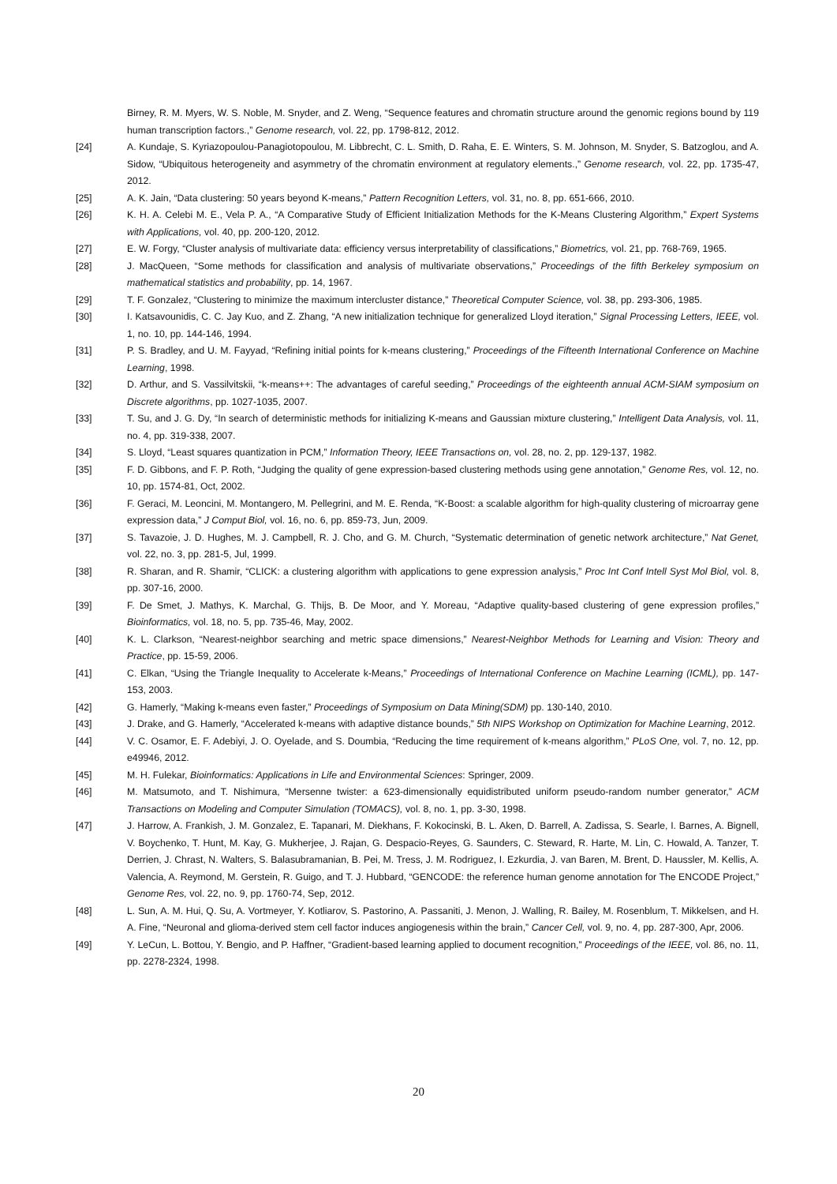Birney, R. M. Myers, W. S. Noble, M. Snyder, and Z. Weng, “Sequence features and chromatin structure around the genomic regions bound by 119 human transcription factors.,” Genome research, vol. 22, pp. 1798-812, 2012.
[24] A. Kundaje, S. Kyriazopoulou-Panagiotopoulou, M. Libbrecht, C. L. Smith, D. Raha, E. E. Winters, S. M. Johnson, M. Snyder, S. Batzoglou, and A. Sidow, “Ubiquitous heterogeneity and asymmetry of the chromatin environment at regulatory elements.,” Genome research, vol. 22, pp. 1735-47, 2012.
[25] A. K. Jain, “Data clustering: 50 years beyond K-means,” Pattern Recognition Letters, vol. 31, no. 8, pp. 651-666, 2010.
[26] K. H. A. Celebi M. E., Vela P. A., “A Comparative Study of Efficient Initialization Methods for the K-Means Clustering Algorithm,” Expert Systems with Applications, vol. 40, pp. 200-120, 2012.
[27] E. W. Forgy, “Cluster analysis of multivariate data: efficiency versus interpretability of classifications,” Biometrics, vol. 21, pp. 768-769, 1965.
[28] J. MacQueen, “Some methods for classification and analysis of multivariate observations,” Proceedings of the fifth Berkeley symposium on mathematical statistics and probability, pp. 14, 1967.
[29] T. F. Gonzalez, “Clustering to minimize the maximum intercluster distance,” Theoretical Computer Science, vol. 38, pp. 293-306, 1985.
[30] I. Katsavounidis, C. C. Jay Kuo, and Z. Zhang, “A new initialization technique for generalized Lloyd iteration,” Signal Processing Letters, IEEE, vol. 1, no. 10, pp. 144-146, 1994.
[31] P. S. Bradley, and U. M. Fayyad, “Refining initial points for k-means clustering,” Proceedings of the Fifteenth International Conference on Machine Learning, 1998.
[32] D. Arthur, and S. Vassilvitskii, “k-means++: The advantages of careful seeding,” Proceedings of the eighteenth annual ACM-SIAM symposium on Discrete algorithms, pp. 1027-1035, 2007.
[33] T. Su, and J. G. Dy, “In search of deterministic methods for initializing K-means and Gaussian mixture clustering,” Intelligent Data Analysis, vol. 11, no. 4, pp. 319-338, 2007.
[34] S. Lloyd, “Least squares quantization in PCM,” Information Theory, IEEE Transactions on, vol. 28, no. 2, pp. 129-137, 1982.
[35] F. D. Gibbons, and F. P. Roth, “Judging the quality of gene expression-based clustering methods using gene annotation,” Genome Res, vol. 12, no. 10, pp. 1574-81, Oct, 2002.
[36] F. Geraci, M. Leoncini, M. Montangero, M. Pellegrini, and M. E. Renda, “K-Boost: a scalable algorithm for high-quality clustering of microarray gene expression data,” J Comput Biol, vol. 16, no. 6, pp. 859-73, Jun, 2009.
[37] S. Tavazoie, J. D. Hughes, M. J. Campbell, R. J. Cho, and G. M. Church, “Systematic determination of genetic network architecture,” Nat Genet, vol. 22, no. 3, pp. 281-5, Jul, 1999.
[38] R. Sharan, and R. Shamir, “CLICK: a clustering algorithm with applications to gene expression analysis,” Proc Int Conf Intell Syst Mol Biol, vol. 8, pp. 307-16, 2000.
[39] F. De Smet, J. Mathys, K. Marchal, G. Thijs, B. De Moor, and Y. Moreau, “Adaptive quality-based clustering of gene expression profiles,” Bioinformatics, vol. 18, no. 5, pp. 735-46, May, 2002.
[40] K. L. Clarkson, “Nearest-neighbor searching and metric space dimensions,” Nearest-Neighbor Methods for Learning and Vision: Theory and Practice, pp. 15-59, 2006.
[41] C. Elkan, “Using the Triangle Inequality to Accelerate k-Means,” Proceedings of International Conference on Machine Learning (ICML), pp. 147-153, 2003.
[42] G. Hamerly, “Making k-means even faster,” Proceedings of Symposium on Data Mining(SDM) pp. 130-140, 2010.
[43] J. Drake, and G. Hamerly, “Accelerated k-means with adaptive distance bounds,” 5th NIPS Workshop on Optimization for Machine Learning, 2012.
[44] V. C. Osamor, E. F. Adebiyi, J. O. Oyelade, and S. Doumbia, “Reducing the time requirement of k-means algorithm,” PLoS One, vol. 7, no. 12, pp. e49946, 2012.
[45] M. H. Fulekar, Bioinformatics: Applications in Life and Environmental Sciences: Springer, 2009.
[46] M. Matsumoto, and T. Nishimura, “Mersenne twister: a 623-dimensionally equidistributed uniform pseudo-random number generator,” ACM Transactions on Modeling and Computer Simulation (TOMACS), vol. 8, no. 1, pp. 3-30, 1998.
[47] J. Harrow, A. Frankish, J. M. Gonzalez, E. Tapanari, M. Diekhans, F. Kokocinski, B. L. Aken, D. Barrell, A. Zadissa, S. Searle, I. Barnes, A. Bignell, V. Boychenko, T. Hunt, M. Kay, G. Mukherjee, J. Rajan, G. Despacio-Reyes, G. Saunders, C. Steward, R. Harte, M. Lin, C. Howald, A. Tanzer, T. Derrien, J. Chrast, N. Walters, S. Balasubramanian, B. Pei, M. Tress, J. M. Rodriguez, I. Ezkurdia, J. van Baren, M. Brent, D. Haussler, M. Kellis, A. Valencia, A. Reymond, M. Gerstein, R. Guigo, and T. J. Hubbard, “GENCODE: the reference human genome annotation for The ENCODE Project,” Genome Res, vol. 22, no. 9, pp. 1760-74, Sep, 2012.
[48] L. Sun, A. M. Hui, Q. Su, A. Vortmeyer, Y. Kotliarov, S. Pastorino, A. Passaniti, J. Menon, J. Walling, R. Bailey, M. Rosenblum, T. Mikkelsen, and H. A. Fine, “Neuronal and glioma-derived stem cell factor induces angiogenesis within the brain,” Cancer Cell, vol. 9, no. 4, pp. 287-300, Apr, 2006.
[49] Y. LeCun, L. Bottou, Y. Bengio, and P. Haffner, “Gradient-based learning applied to document recognition,” Proceedings of the IEEE, vol. 86, no. 11, pp. 2278-2324, 1998.
20